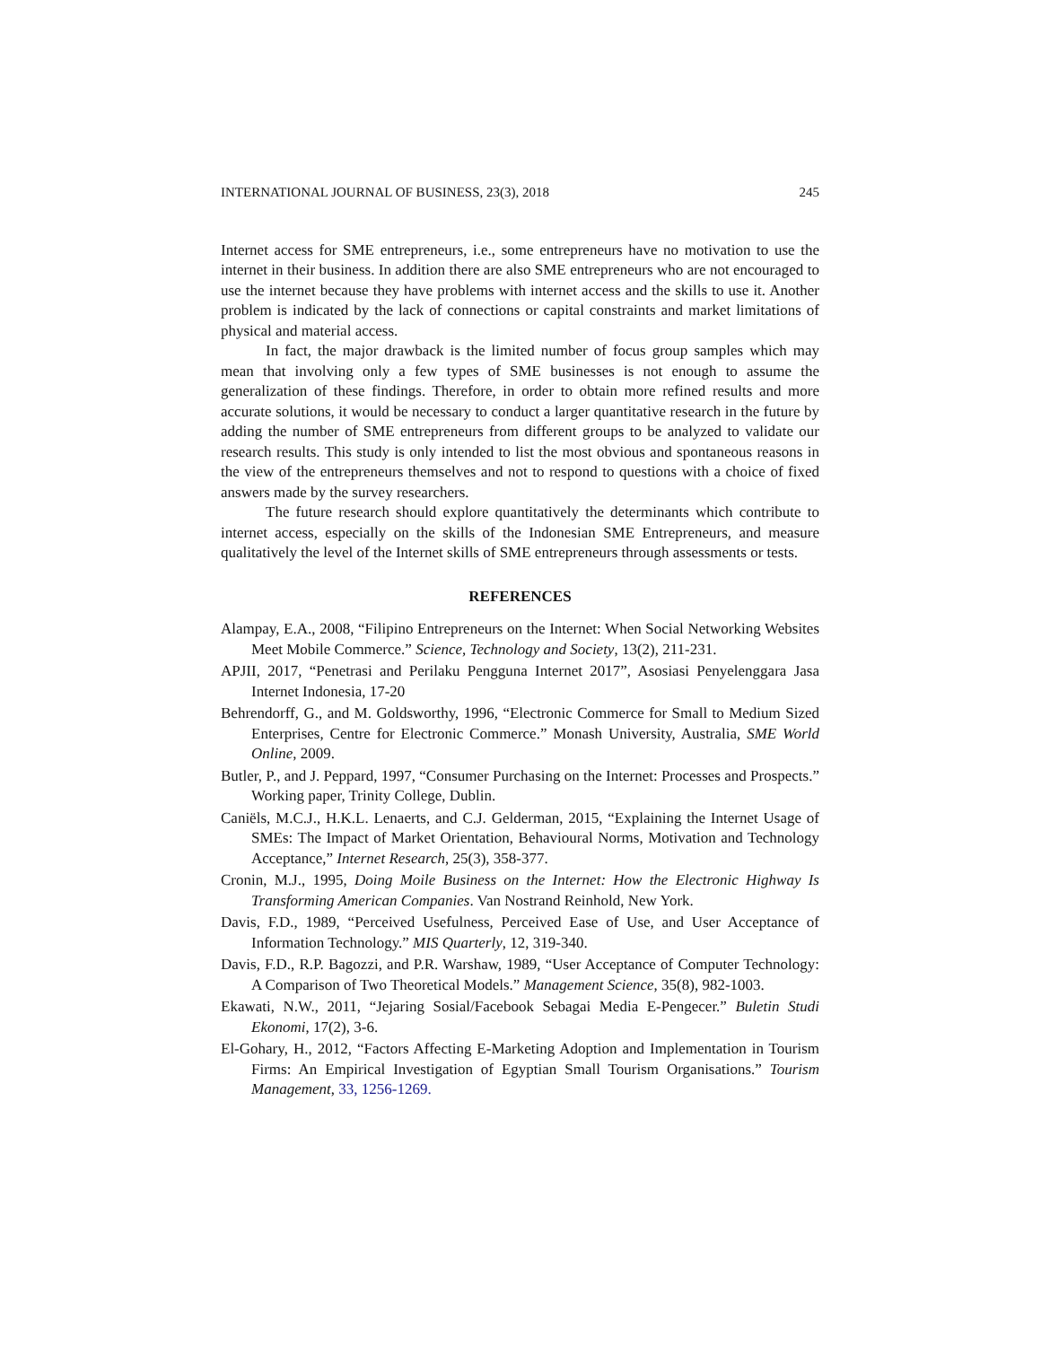INTERNATIONAL JOURNAL OF BUSINESS, 23(3), 2018 245
Internet access for SME entrepreneurs, i.e., some entrepreneurs have no motivation to use the internet in their business. In addition there are also SME entrepreneurs who are not encouraged to use the internet because they have problems with internet access and the skills to use it. Another problem is indicated by the lack of connections or capital constraints and market limitations of physical and material access.
In fact, the major drawback is the limited number of focus group samples which may mean that involving only a few types of SME businesses is not enough to assume the generalization of these findings. Therefore, in order to obtain more refined results and more accurate solutions, it would be necessary to conduct a larger quantitative research in the future by adding the number of SME entrepreneurs from different groups to be analyzed to validate our research results. This study is only intended to list the most obvious and spontaneous reasons in the view of the entrepreneurs themselves and not to respond to questions with a choice of fixed answers made by the survey researchers.
The future research should explore quantitatively the determinants which contribute to internet access, especially on the skills of the Indonesian SME Entrepreneurs, and measure qualitatively the level of the Internet skills of SME entrepreneurs through assessments or tests.
REFERENCES
Alampay, E.A., 2008, “Filipino Entrepreneurs on the Internet: When Social Networking Websites Meet Mobile Commerce.” Science, Technology and Society, 13(2), 211-231.
APJII, 2017, “Penetrasi and Perilaku Pengguna Internet 2017”, Asosiasi Penyelenggara Jasa Internet Indonesia, 17-20
Behrendorff, G., and M. Goldsworthy, 1996, “Electronic Commerce for Small to Medium Sized Enterprises, Centre for Electronic Commerce.” Monash University, Australia, SME World Online, 2009.
Butler, P., and J. Peppard, 1997, “Consumer Purchasing on the Internet: Processes and Prospects.” Working paper, Trinity College, Dublin.
Caniëls, M.C.J., H.K.L. Lenaerts, and C.J. Gelderman, 2015, “Explaining the Internet Usage of SMEs: The Impact of Market Orientation, Behavioural Norms, Motivation and Technology Acceptance,” Internet Research, 25(3), 358-377.
Cronin, M.J., 1995, Doing Moile Business on the Internet: How the Electronic Highway Is Transforming American Companies. Van Nostrand Reinhold, New York.
Davis, F.D., 1989, “Perceived Usefulness, Perceived Ease of Use, and User Acceptance of Information Technology.” MIS Quarterly, 12, 319-340.
Davis, F.D., R.P. Bagozzi, and P.R. Warshaw, 1989, “User Acceptance of Computer Technology: A Comparison of Two Theoretical Models.” Management Science, 35(8), 982-1003.
Ekawati, N.W., 2011, “Jejaring Sosial/Facebook Sebagai Media E-Pengecer.” Buletin Studi Ekonomi, 17(2), 3-6.
El-Gohary, H., 2012, “Factors Affecting E-Marketing Adoption and Implementation in Tourism Firms: An Empirical Investigation of Egyptian Small Tourism Organisations.” Tourism Management, 33, 1256-1269.